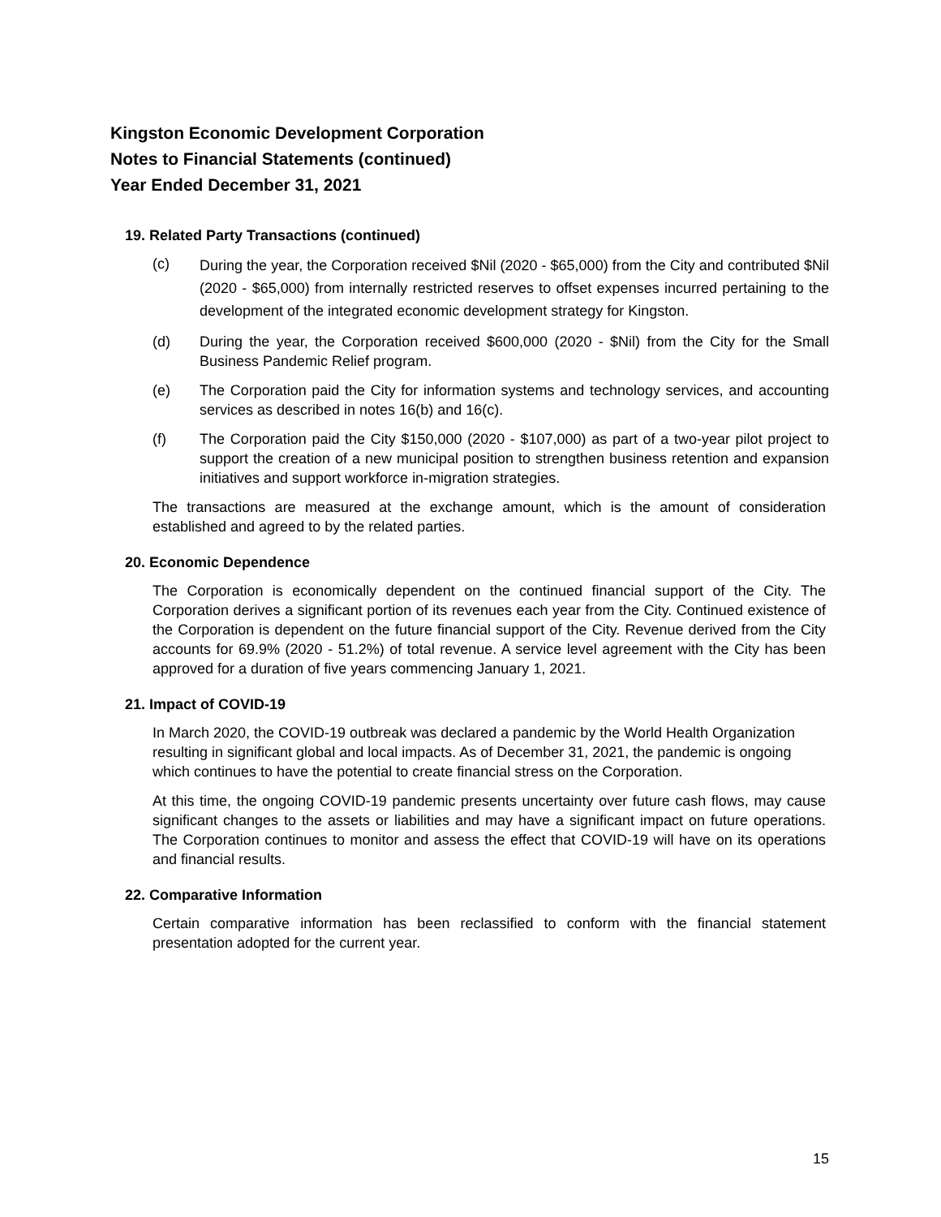Kingston Economic Development Corporation
Notes to Financial Statements (continued)
Year Ended December 31, 2021
19. Related Party Transactions (continued)
(c) During the year, the Corporation received $Nil (2020 - $65,000) from the City and contributed $Nil (2020 - $65,000) from internally restricted reserves to offset expenses incurred pertaining to the development of the integrated economic development strategy for Kingston.
(d) During the year, the Corporation received $600,000 (2020 - $Nil) from the City for the Small Business Pandemic Relief program.
(e) The Corporation paid the City for information systems and technology services, and accounting services as described in notes 16(b) and 16(c).
(f) The Corporation paid the City $150,000 (2020 - $107,000) as part of a two-year pilot project to support the creation of a new municipal position to strengthen business retention and expansion initiatives and support workforce in-migration strategies.
The transactions are measured at the exchange amount, which is the amount of consideration established and agreed to by the related parties.
20. Economic Dependence
The Corporation is economically dependent on the continued financial support of the City. The Corporation derives a significant portion of its revenues each year from the City. Continued existence of the Corporation is dependent on the future financial support of the City. Revenue derived from the City accounts for 69.9% (2020 - 51.2%) of total revenue. A service level agreement with the City has been approved for a duration of five years commencing January 1, 2021.
21. Impact of COVID-19
In March 2020, the COVID-19 outbreak was declared a pandemic by the World Health Organization resulting in significant global and local impacts. As of December 31, 2021, the pandemic is ongoing which continues to have the potential to create financial stress on the Corporation.
At this time, the ongoing COVID-19 pandemic presents uncertainty over future cash flows, may cause significant changes to the assets or liabilities and may have a significant impact on future operations. The Corporation continues to monitor and assess the effect that COVID-19 will have on its operations and financial results.
22. Comparative Information
Certain comparative information has been reclassified to conform with the financial statement presentation adopted for the current year.
15